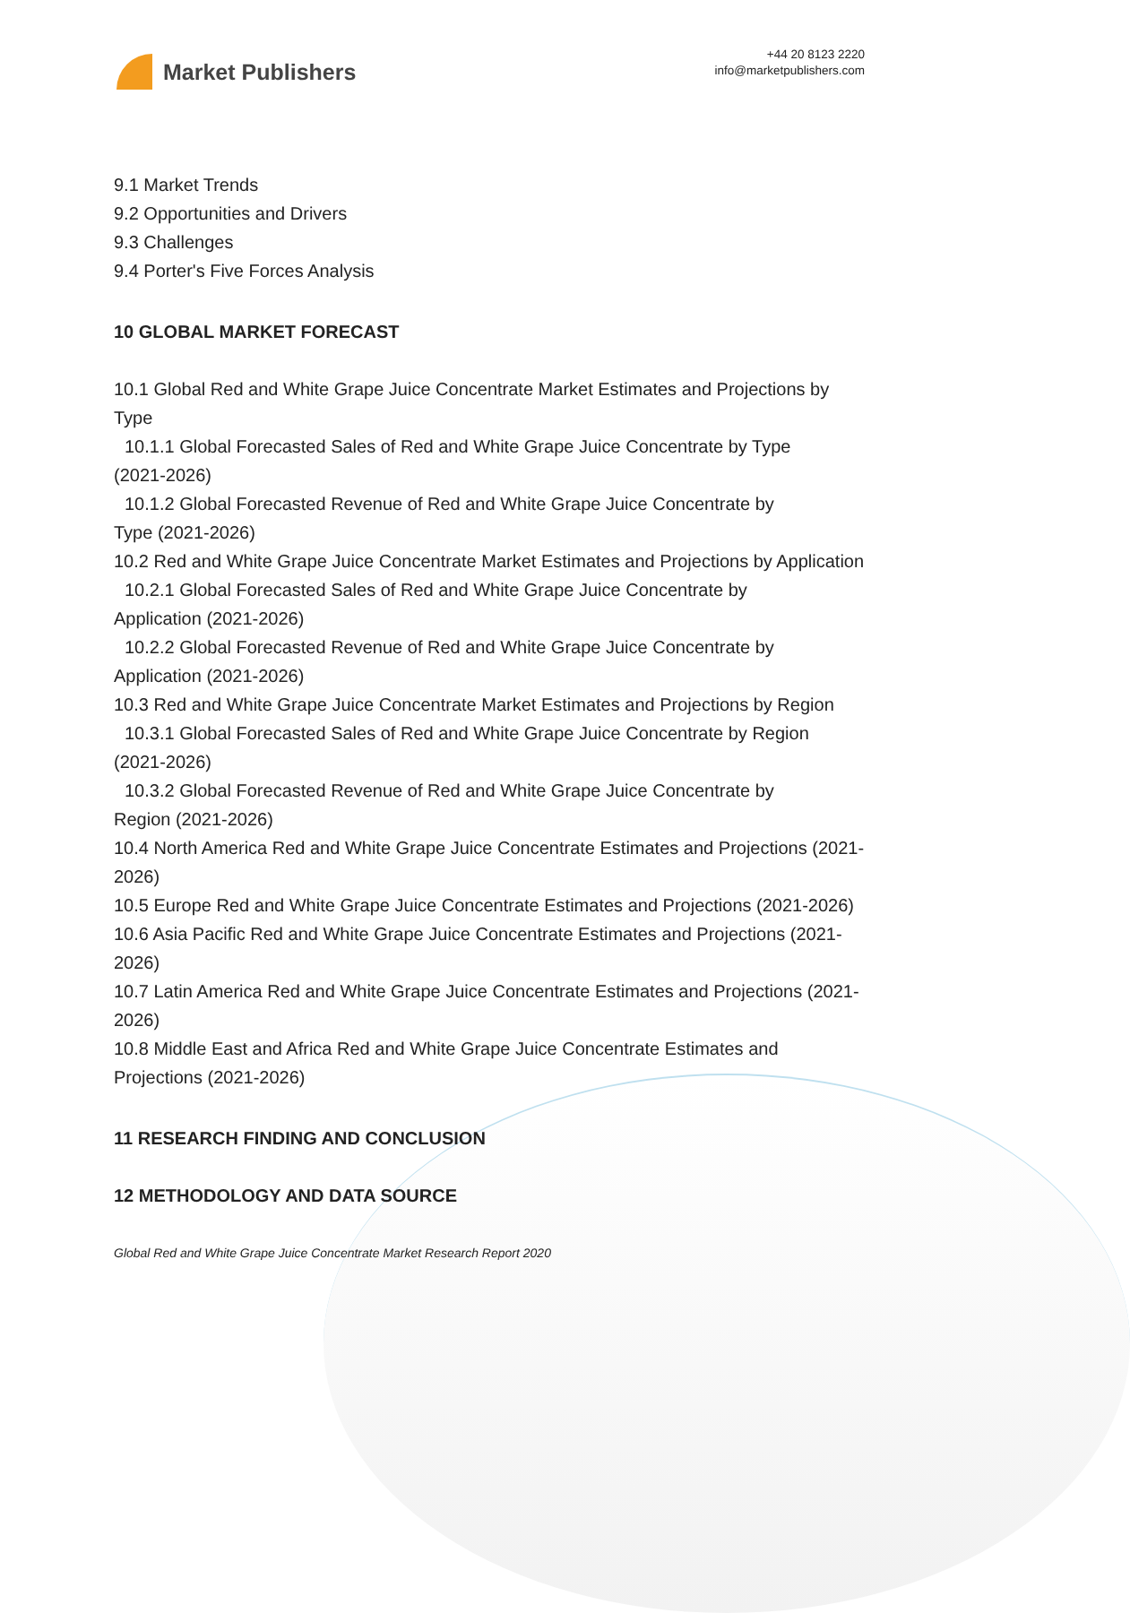Market Publishers
+44 20 8123 2220
info@marketpublishers.com
9.1 Market Trends
9.2 Opportunities and Drivers
9.3 Challenges
9.4 Porter's Five Forces Analysis
10 GLOBAL MARKET FORECAST
10.1 Global Red and White Grape Juice Concentrate Market Estimates and Projections by Type
10.1.1 Global Forecasted Sales of Red and White Grape Juice Concentrate by Type
(2021-2026)
10.1.2 Global Forecasted Revenue of Red and White Grape Juice Concentrate by
Type (2021-2026)
10.2 Red and White Grape Juice Concentrate Market Estimates and Projections by Application
10.2.1 Global Forecasted Sales of Red and White Grape Juice Concentrate by
Application (2021-2026)
10.2.2 Global Forecasted Revenue of Red and White Grape Juice Concentrate by
Application (2021-2026)
10.3 Red and White Grape Juice Concentrate Market Estimates and Projections by Region
10.3.1 Global Forecasted Sales of Red and White Grape Juice Concentrate by Region
(2021-2026)
10.3.2 Global Forecasted Revenue of Red and White Grape Juice Concentrate by
Region (2021-2026)
10.4 North America Red and White Grape Juice Concentrate Estimates and Projections (2021-2026)
10.5 Europe Red and White Grape Juice Concentrate Estimates and Projections (2021-2026)
10.6 Asia Pacific Red and White Grape Juice Concentrate Estimates and Projections (2021-2026)
10.7 Latin America Red and White Grape Juice Concentrate Estimates and Projections (2021-2026)
10.8 Middle East and Africa Red and White Grape Juice Concentrate Estimates and Projections (2021-2026)
11 RESEARCH FINDING AND CONCLUSION
12 METHODOLOGY AND DATA SOURCE
Global Red and White Grape Juice Concentrate Market Research Report 2020